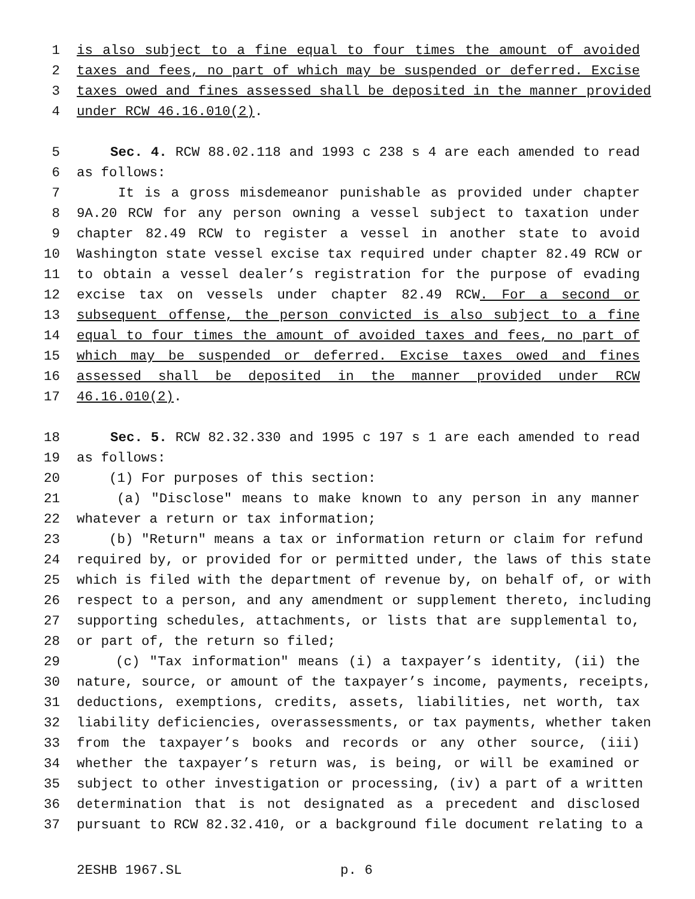1 is also subject to a fine equal to four times the amount of avoided
2 taxes and fees, no part of which may be suspended or deferred. Excise
3 taxes owed and fines assessed shall be deposited in the manner provided
4 under RCW 46.16.010(2).
5 Sec. 4. RCW 88.02.118 and 1993 c 238 s 4 are each amended to read
6 as follows:
7 It is a gross misdemeanor punishable as provided under chapter
8 9A.20 RCW for any person owning a vessel subject to taxation under
9 chapter 82.49 RCW to register a vessel in another state to avoid
10 Washington state vessel excise tax required under chapter 82.49 RCW or
11 to obtain a vessel dealer’s registration for the purpose of evading
12 excise tax on vessels under chapter 82.49 RCW. For a second or
13 subsequent offense, the person convicted is also subject to a fine
14 equal to four times the amount of avoided taxes and fees, no part of
15 which may be suspended or deferred. Excise taxes owed and fines
16 assessed shall be deposited in the manner provided under RCW
17 46.16.010(2).
18 Sec. 5. RCW 82.32.330 and 1995 c 197 s 1 are each amended to read
19 as follows:
20 (1) For purposes of this section:
21 (a) "Disclose" means to make known to any person in any manner
22 whatever a return or tax information;
23 (b) "Return" means a tax or information return or claim for refund
24 required by, or provided for or permitted under, the laws of this state
25 which is filed with the department of revenue by, on behalf of, or with
26 respect to a person, and any amendment or supplement thereto, including
27 supporting schedules, attachments, or lists that are supplemental to,
28 or part of, the return so filed;
29 (c) "Tax information" means (i) a taxpayer’s identity, (ii) the
30 nature, source, or amount of the taxpayer’s income, payments, receipts,
31 deductions, exemptions, credits, assets, liabilities, net worth, tax
32 liability deficiencies, overassessments, or tax payments, whether taken
33 from the taxpayer’s books and records or any other source, (iii)
34 whether the taxpayer’s return was, is being, or will be examined or
35 subject to other investigation or processing, (iv) a part of a written
36 determination that is not designated as a precedent and disclosed
37 pursuant to RCW 82.32.410, or a background file document relating to a
2ESHB 1967.SL p. 6